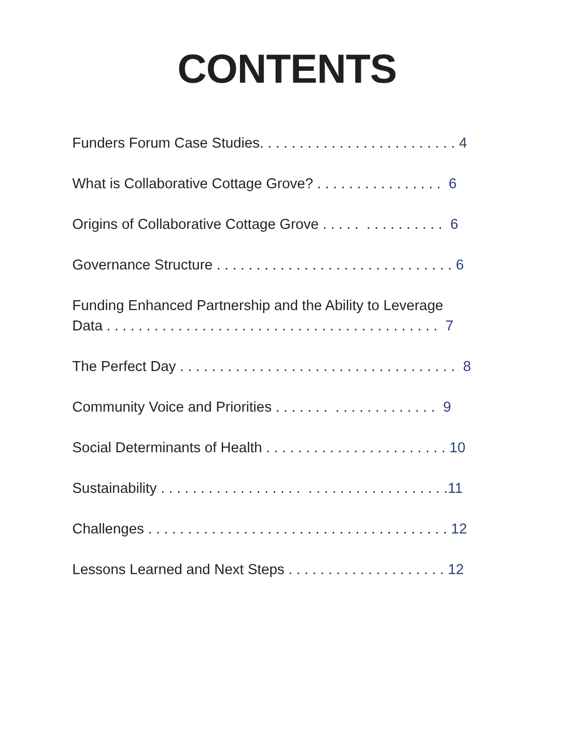CONTENTS
Funders Forum Case Studies. . . . . . . . . . . . . . . . . . . . . . . . . 4
What is Collaborative Cottage Grove? . . . . . . . . . . . . . . . . 6
Origins of Collaborative Cottage Grove . . . . . . . . . . . . . . . 6
Governance Structure . . . . . . . . . . . . . . . . . . . . . . . . . . . . . . 6
Funding Enhanced Partnership and the Ability to Leverage
Data . . . . . . . . . . . . . . . . . . . . . . . . . . . . . . . . . . . . . . . . . . 7
The Perfect Day . . . . . . . . . . . . . . . . . . . . . . . . . . . . . . . . . . . 8
Community Voice and Priorities . . . . . . . . . . . . . . . . . . . . 9
Social Determinants of Health . . . . . . . . . . . . . . . . . . . . . . . 10
Sustainability . . . . . . . . . . . . . . . . . . . . . . . . . . . . . . . . . . . .11
Challenges . . . . . . . . . . . . . . . . . . . . . . . . . . . . . . . . . . . . . . 12
Lessons Learned and Next Steps . . . . . . . . . . . . . . . . . . . . 12